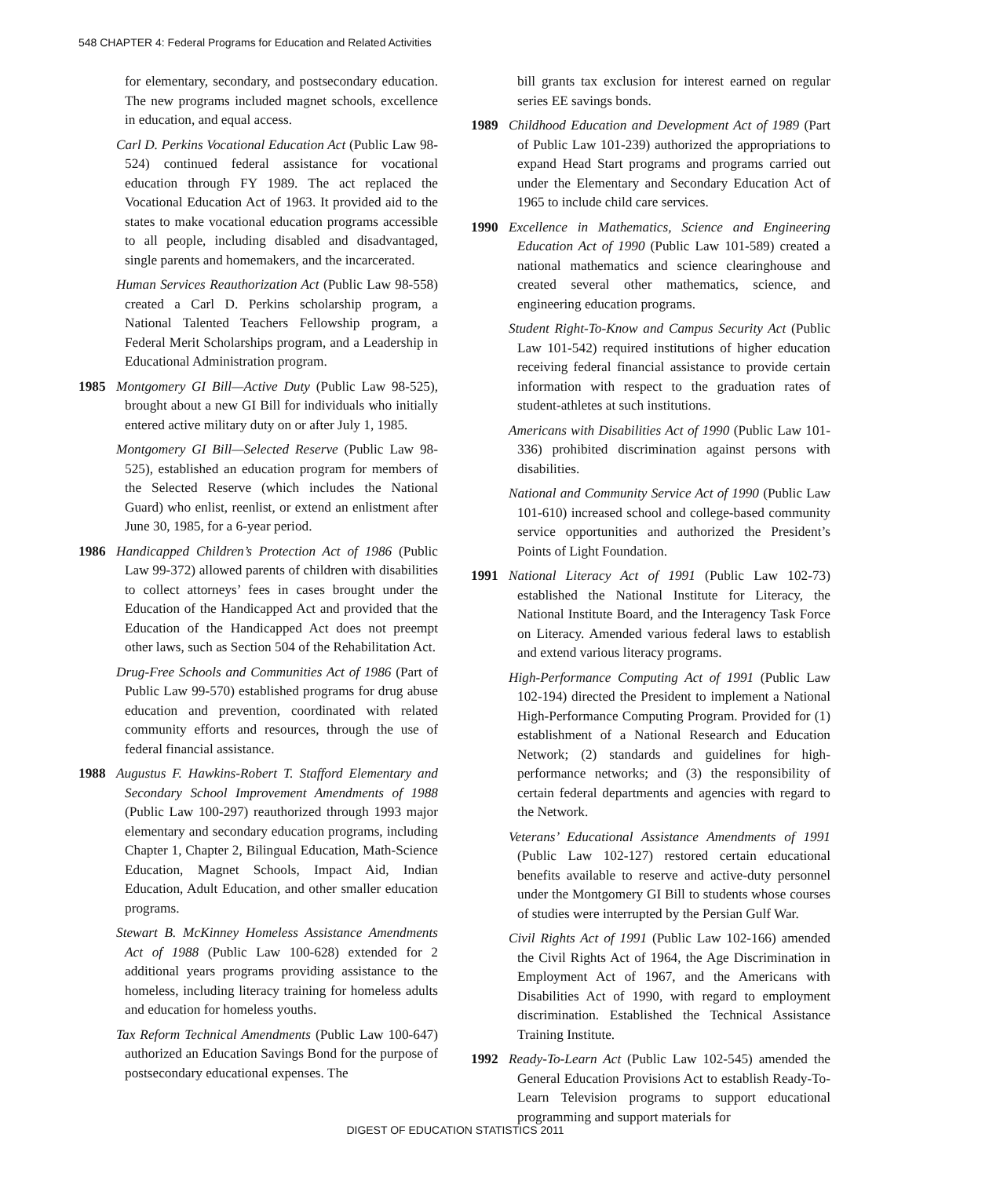548 CHAPTER 4: Federal Programs for Education and Related Activities
for elementary, secondary, and postsecondary education. The new programs included magnet schools, excellence in education, and equal access.
Carl D. Perkins Vocational Education Act (Public Law 98-524) continued federal assistance for vocational education through FY 1989. The act replaced the Vocational Education Act of 1963. It provided aid to the states to make vocational education programs accessible to all people, including disabled and disadvantaged, single parents and homemakers, and the incarcerated.
Human Services Reauthorization Act (Public Law 98-558) created a Carl D. Perkins scholarship program, a National Talented Teachers Fellowship program, a Federal Merit Scholarships program, and a Leadership in Educational Administration program.
1985 Montgomery GI Bill—Active Duty (Public Law 98-525), brought about a new GI Bill for individuals who initially entered active military duty on or after July 1, 1985.
Montgomery GI Bill—Selected Reserve (Public Law 98-525), established an education program for members of the Selected Reserve (which includes the National Guard) who enlist, reenlist, or extend an enlistment after June 30, 1985, for a 6-year period.
1986 Handicapped Children’s Protection Act of 1986 (Public Law 99-372) allowed parents of children with disabilities to collect attorneys’ fees in cases brought under the Education of the Handicapped Act and provided that the Education of the Handicapped Act does not preempt other laws, such as Section 504 of the Rehabilitation Act.
Drug-Free Schools and Communities Act of 1986 (Part of Public Law 99-570) established programs for drug abuse education and prevention, coordinated with related community efforts and resources, through the use of federal financial assistance.
1988 Augustus F. Hawkins-Robert T. Stafford Elementary and Secondary School Improvement Amendments of 1988 (Public Law 100-297) reauthorized through 1993 major elementary and secondary education programs, including Chapter 1, Chapter 2, Bilingual Education, Math-Science Education, Magnet Schools, Impact Aid, Indian Education, Adult Education, and other smaller education programs.
Stewart B. McKinney Homeless Assistance Amendments Act of 1988 (Public Law 100-628) extended for 2 additional years programs providing assistance to the homeless, including literacy training for homeless adults and education for homeless youths.
Tax Reform Technical Amendments (Public Law 100-647) authorized an Education Savings Bond for the purpose of postsecondary educational expenses. The
bill grants tax exclusion for interest earned on regular series EE savings bonds.
1989 Childhood Education and Development Act of 1989 (Part of Public Law 101-239) authorized the appropriations to expand Head Start programs and programs carried out under the Elementary and Secondary Education Act of 1965 to include child care services.
1990 Excellence in Mathematics, Science and Engineering Education Act of 1990 (Public Law 101-589) created a national mathematics and science clearinghouse and created several other mathematics, science, and engineering education programs.
Student Right-To-Know and Campus Security Act (Public Law 101-542) required institutions of higher education receiving federal financial assistance to provide certain information with respect to the graduation rates of student-athletes at such institutions.
Americans with Disabilities Act of 1990 (Public Law 101-336) prohibited discrimination against persons with disabilities.
National and Community Service Act of 1990 (Public Law 101-610) increased school and college-based community service opportunities and authorized the President’s Points of Light Foundation.
1991 National Literacy Act of 1991 (Public Law 102-73) established the National Institute for Literacy, the National Institute Board, and the Interagency Task Force on Literacy. Amended various federal laws to establish and extend various literacy programs.
High-Performance Computing Act of 1991 (Public Law 102-194) directed the President to implement a National High-Performance Computing Program. Provided for (1) establishment of a National Research and Education Network; (2) standards and guidelines for high-performance networks; and (3) the responsibility of certain federal departments and agencies with regard to the Network.
Veterans’ Educational Assistance Amendments of 1991 (Public Law 102-127) restored certain educational benefits available to reserve and active-duty personnel under the Montgomery GI Bill to students whose courses of studies were interrupted by the Persian Gulf War.
Civil Rights Act of 1991 (Public Law 102-166) amended the Civil Rights Act of 1964, the Age Discrimination in Employment Act of 1967, and the Americans with Disabilities Act of 1990, with regard to employment discrimination. Established the Technical Assistance Training Institute.
1992 Ready-To-Learn Act (Public Law 102-545) amended the General Education Provisions Act to establish Ready-To-Learn Television programs to support educational programming and support materials for
DIGEST OF EDUCATION STATISTICS 2011